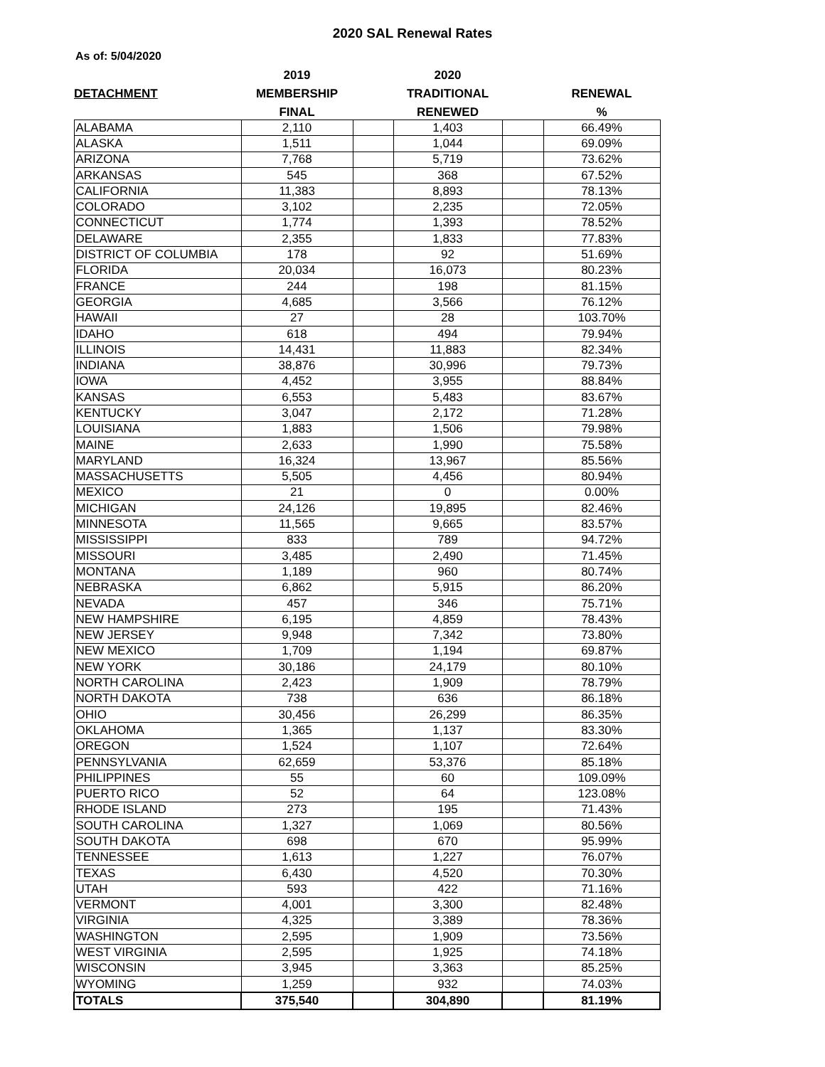2020 SAL Renewal Rates
As of: 5/04/2020
| | 2019 | | 2020 | | |
| --- | --- | --- | --- | --- | --- |
| DETACHMENT | MEMBERSHIP | | TRADITIONAL | | RENEWAL |
| | FINAL | | RENEWED | | % |
| ALABAMA | 2,110 | | 1,403 | | 66.49% |
| ALASKA | 1,511 | | 1,044 | | 69.09% |
| ARIZONA | 7,768 | | 5,719 | | 73.62% |
| ARKANSAS | 545 | | 368 | | 67.52% |
| CALIFORNIA | 11,383 | | 8,893 | | 78.13% |
| COLORADO | 3,102 | | 2,235 | | 72.05% |
| CONNECTICUT | 1,774 | | 1,393 | | 78.52% |
| DELAWARE | 2,355 | | 1,833 | | 77.83% |
| DISTRICT OF COLUMBIA | 178 | | 92 | | 51.69% |
| FLORIDA | 20,034 | | 16,073 | | 80.23% |
| FRANCE | 244 | | 198 | | 81.15% |
| GEORGIA | 4,685 | | 3,566 | | 76.12% |
| HAWAII | 27 | | 28 | | 103.70% |
| IDAHO | 618 | | 494 | | 79.94% |
| ILLINOIS | 14,431 | | 11,883 | | 82.34% |
| INDIANA | 38,876 | | 30,996 | | 79.73% |
| IOWA | 4,452 | | 3,955 | | 88.84% |
| KANSAS | 6,553 | | 5,483 | | 83.67% |
| KENTUCKY | 3,047 | | 2,172 | | 71.28% |
| LOUISIANA | 1,883 | | 1,506 | | 79.98% |
| MAINE | 2,633 | | 1,990 | | 75.58% |
| MARYLAND | 16,324 | | 13,967 | | 85.56% |
| MASSACHUSETTS | 5,505 | | 4,456 | | 80.94% |
| MEXICO | 21 | | 0 | | 0.00% |
| MICHIGAN | 24,126 | | 19,895 | | 82.46% |
| MINNESOTA | 11,565 | | 9,665 | | 83.57% |
| MISSISSIPPI | 833 | | 789 | | 94.72% |
| MISSOURI | 3,485 | | 2,490 | | 71.45% |
| MONTANA | 1,189 | | 960 | | 80.74% |
| NEBRASKA | 6,862 | | 5,915 | | 86.20% |
| NEVADA | 457 | | 346 | | 75.71% |
| NEW HAMPSHIRE | 6,195 | | 4,859 | | 78.43% |
| NEW JERSEY | 9,948 | | 7,342 | | 73.80% |
| NEW MEXICO | 1,709 | | 1,194 | | 69.87% |
| NEW YORK | 30,186 | | 24,179 | | 80.10% |
| NORTH CAROLINA | 2,423 | | 1,909 | | 78.79% |
| NORTH DAKOTA | 738 | | 636 | | 86.18% |
| OHIO | 30,456 | | 26,299 | | 86.35% |
| OKLAHOMA | 1,365 | | 1,137 | | 83.30% |
| OREGON | 1,524 | | 1,107 | | 72.64% |
| PENNSYLVANIA | 62,659 | | 53,376 | | 85.18% |
| PHILIPPINES | 55 | | 60 | | 109.09% |
| PUERTO RICO | 52 | | 64 | | 123.08% |
| RHODE ISLAND | 273 | | 195 | | 71.43% |
| SOUTH CAROLINA | 1,327 | | 1,069 | | 80.56% |
| SOUTH DAKOTA | 698 | | 670 | | 95.99% |
| TENNESSEE | 1,613 | | 1,227 | | 76.07% |
| TEXAS | 6,430 | | 4,520 | | 70.30% |
| UTAH | 593 | | 422 | | 71.16% |
| VERMONT | 4,001 | | 3,300 | | 82.48% |
| VIRGINIA | 4,325 | | 3,389 | | 78.36% |
| WASHINGTON | 2,595 | | 1,909 | | 73.56% |
| WEST VIRGINIA | 2,595 | | 1,925 | | 74.18% |
| WISCONSIN | 3,945 | | 3,363 | | 85.25% |
| WYOMING | 1,259 | | 932 | | 74.03% |
| TOTALS | 375,540 | | 304,890 | | 81.19% |